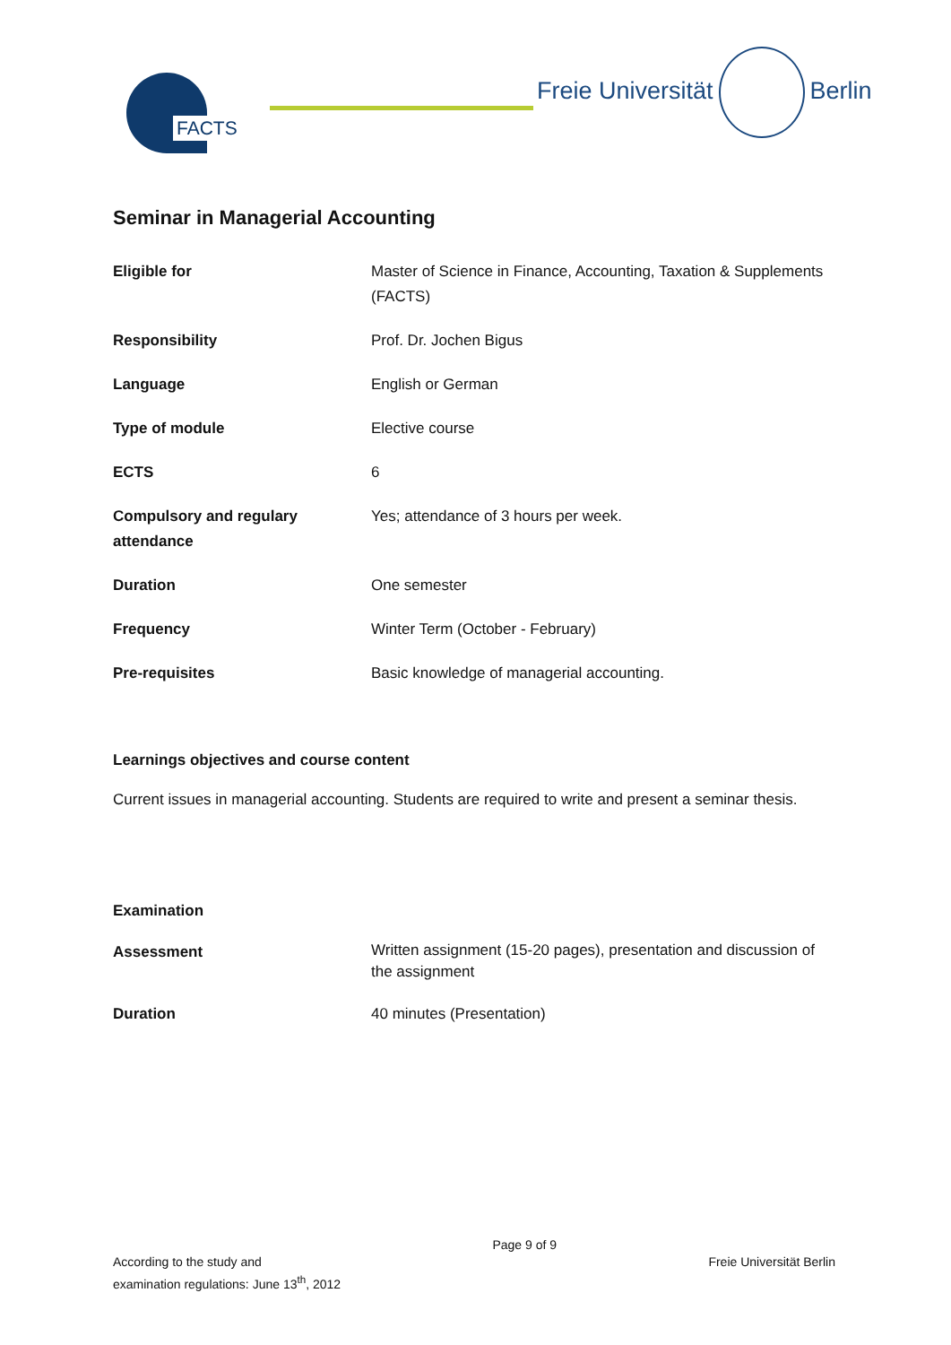FACTS
Freie Universität Berlin
Seminar in Managerial Accounting
| Eligible for | Master of Science in Finance, Accounting, Taxation & Supplements (FACTS) |
| Responsibility | Prof. Dr. Jochen Bigus |
| Language | English or German |
| Type of module | Elective course |
| ECTS | 6 |
| Compulsory and regulary attendance | Yes; attendance of 3 hours per week. |
| Duration | One semester |
| Frequency | Winter Term (October - February) |
| Pre-requisites | Basic knowledge of managerial accounting. |
Learnings objectives and course content
Current issues in managerial accounting. Students are required to write and present a seminar thesis.
Examination
| Assessment | Written assignment (15-20 pages), presentation and discussion of the assignment |
| Duration | 40 minutes (Presentation) |
According to the study and
examination regulations: June 13<sup>th</sup>, 2012
Page 9 of 9
Freie Universität Berlin